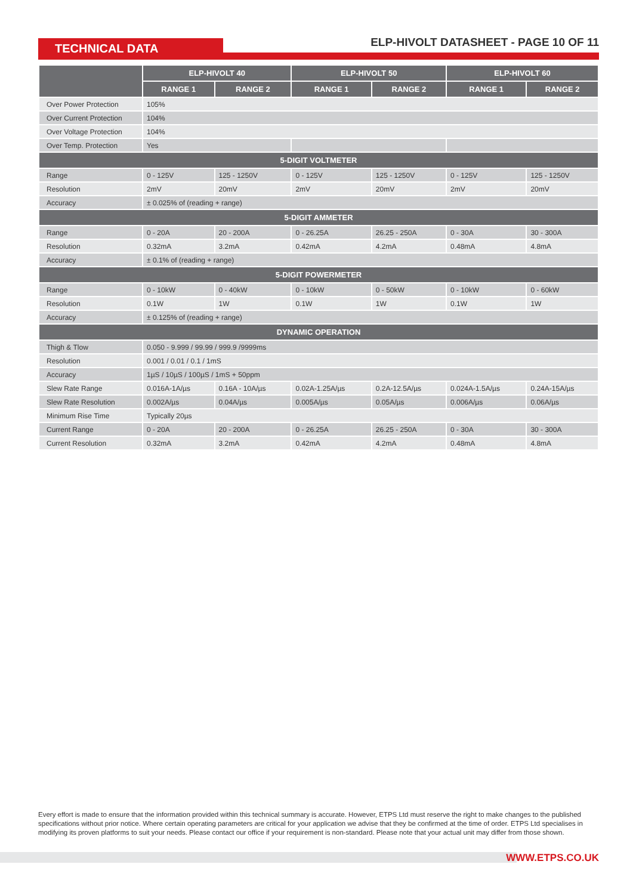TECHNICAL DATA
ELP-HIVOLT DATASHEET - PAGE 10 OF 11
| | ELP-HIVOLT 40 | | ELP-HIVOLT 50 | | ELP-HIVOLT 60 | |
| --- | --- | --- | --- | --- | --- | --- |
| | RANGE 1 | RANGE 2 | RANGE 1 | RANGE 2 | RANGE 1 | RANGE 2 |
| Over Power Protection | 105% | | | | | |
| Over Current Protection | 104% | | | | | |
| Over Voltage Protection | 104% | | | | | |
| Over Temp. Protection | Yes | | | | | |
| 5-DIGIT VOLTMETER | | | | | | |
| Range | 0 - 125V | 125 - 1250V | 0 - 125V | 125 - 1250V | 0 - 125V | 125 - 1250V |
| Resolution | 2mV | 20mV | 2mV | 20mV | 2mV | 20mV |
| Accuracy | ± 0.025% of (reading + range) | | | | | |
| 5-DIGIT AMMETER | | | | | | |
| Range | 0 - 20A | 20 - 200A | 0 - 26.25A | 26.25 - 250A | 0 - 30A | 30 - 300A |
| Resolution | 0.32mA | 3.2mA | 0.42mA | 4.2mA | 0.48mA | 4.8mA |
| Accuracy | ± 0.1% of (reading + range) | | | | | |
| 5-DIGIT POWERMETER | | | | | | |
| Range | 0 - 10kW | 0 - 40kW | 0 - 10kW | 0 - 50kW | 0 - 10kW | 0 - 60kW |
| Resolution | 0.1W | 1W | 0.1W | 1W | 0.1W | 1W |
| Accuracy | ± 0.125% of (reading + range) | | | | | |
| DYNAMIC OPERATION | | | | | | |
| Thigh & Tlow | 0.050 - 9.999 / 99.99 / 999.9 /9999ms | | | | | |
| Resolution | 0.001 / 0.01 / 0.1 / 1mS | | | | | |
| Accuracy | 1µS / 10µS / 100µS / 1mS + 50ppm | | | | | |
| Slew Rate Range | 0.016A-1A/µs | 0.16A - 10A/µs | 0.02A-1.25A/µs | 0.2A-12.5A/µs | 0.024A-1.5A/µs | 0.24A-15A/µs |
| Slew Rate Resolution | 0.002A/µs | 0.04A/µs | 0.005A/µs | 0.05A/µs | 0.006A/µs | 0.06A/µs |
| Minimum Rise Time | Typically 20µs | | | | | |
| Current Range | 0 - 20A | 20 - 200A | 0 - 26.25A | 26.25 - 250A | 0 - 30A | 30 - 300A |
| Current Resolution | 0.32mA | 3.2mA | 0.42mA | 4.2mA | 0.48mA | 4.8mA |
Every effort is made to ensure that the information provided within this technical summary is accurate. However, ETPS Ltd must reserve the right to make changes to the published specifications without prior notice. Where certain operating parameters are critical for your application we advise that they be confirmed at the time of order. ETPS Ltd specialises in modifying its proven platforms to suit your needs. Please contact our office if your requirement is non-standard. Please note that your actual unit may differ from those shown.
WWW.ETPS.CO.UK